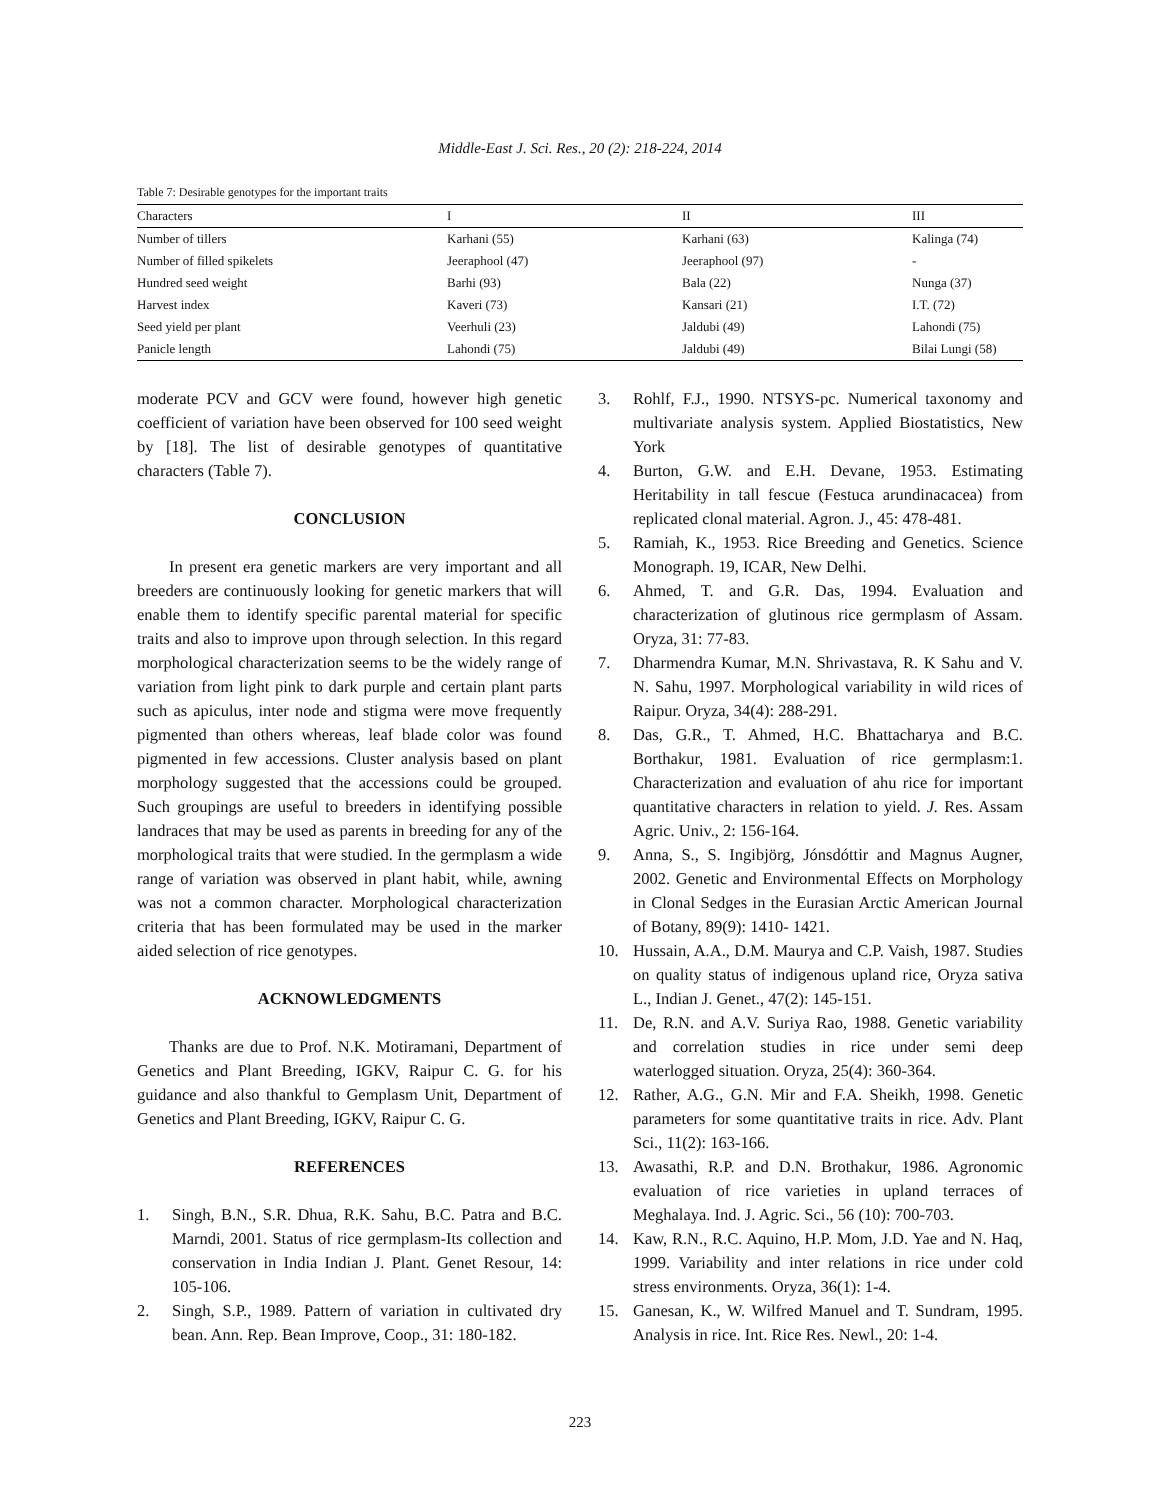Middle-East J. Sci. Res., 20 (2): 218-224, 2014
Table 7: Desirable genotypes for the important traits
| Characters | I | II | III |
| --- | --- | --- | --- |
| Number of tillers | Karhani (55) | Karhani (63) | Kalinga (74) |
| Number of filled spikelets | Jeeraphool (47) | Jeeraphool (97) | - |
| Hundred seed weight | Barhi (93) | Bala (22) | Nunga (37) |
| Harvest index | Kaveri (73) | Kansari (21) | I.T. (72) |
| Seed yield per plant | Veerhuli (23) | Jaldubi (49) | Lahondi (75) |
| Panicle length | Lahondi (75) | Jaldubi (49) | Bilai Lungi (58) |
moderate PCV and GCV were found, however high genetic coefficient of variation have been observed for 100 seed weight by [18]. The list of desirable genotypes of quantitative characters (Table 7).
CONCLUSION
In present era genetic markers are very important and all breeders are continuously looking for genetic markers that will enable them to identify specific parental material for specific traits and also to improve upon through selection. In this regard morphological characterization seems to be the widely range of variation from light pink to dark purple and certain plant parts such as apiculus, inter node and stigma were move frequently pigmented than others whereas, leaf blade color was found pigmented in few accessions. Cluster analysis based on plant morphology suggested that the accessions could be grouped. Such groupings are useful to breeders in identifying possible landraces that may be used as parents in breeding for any of the morphological traits that were studied. In the germplasm a wide range of variation was observed in plant habit, while, awning was not a common character. Morphological characterization criteria that has been formulated may be used in the marker aided selection of rice genotypes.
ACKNOWLEDGMENTS
Thanks are due to Prof. N.K. Motiramani, Department of Genetics and Plant Breeding, IGKV, Raipur C. G. for his guidance and also thankful to Gemplasm Unit, Department of Genetics and Plant Breeding, IGKV, Raipur C. G.
REFERENCES
1. Singh, B.N., S.R. Dhua, R.K. Sahu, B.C. Patra and B.C. Marndi, 2001. Status of rice germplasm-Its collection and conservation in India Indian J. Plant. Genet Resour, 14: 105-106.
2. Singh, S.P., 1989. Pattern of variation in cultivated dry bean. Ann. Rep. Bean Improve, Coop., 31: 180-182.
3. Rohlf, F.J., 1990. NTSYS-pc. Numerical taxonomy and multivariate analysis system. Applied Biostatistics, New York
4. Burton, G.W. and E.H. Devane, 1953. Estimating Heritability in tall fescue (Festuca arundinacacea) from replicated clonal material. Agron. J., 45: 478-481.
5. Ramiah, K., 1953. Rice Breeding and Genetics. Science Monograph. 19, ICAR, New Delhi.
6. Ahmed, T. and G.R. Das, 1994. Evaluation and characterization of glutinous rice germplasm of Assam. Oryza, 31: 77-83.
7. Dharmendra Kumar, M.N. Shrivastava, R. K Sahu and V. N. Sahu, 1997. Morphological variability in wild rices of Raipur. Oryza, 34(4): 288-291.
8. Das, G.R., T. Ahmed, H.C. Bhattacharya and B.C. Borthakur, 1981. Evaluation of rice germplasm:1. Characterization and evaluation of ahu rice for important quantitative characters in relation to yield. J. Res. Assam Agric. Univ., 2: 156-164.
9. Anna, S., S. Ingibjörg, Jónsdóttir and Magnus Augner, 2002. Genetic and Environmental Effects on Morphology in Clonal Sedges in the Eurasian Arctic American Journal of Botany, 89(9): 1410- 1421.
10. Hussain, A.A., D.M. Maurya and C.P. Vaish, 1987. Studies on quality status of indigenous upland rice, Oryza sativa L., Indian J. Genet., 47(2): 145-151.
11. De, R.N. and A.V. Suriya Rao, 1988. Genetic variability and correlation studies in rice under semi deep waterlogged situation. Oryza, 25(4): 360-364.
12. Rather, A.G., G.N. Mir and F.A. Sheikh, 1998. Genetic parameters for some quantitative traits in rice. Adv. Plant Sci., 11(2): 163-166.
13. Awasathi, R.P. and D.N. Brothakur, 1986. Agronomic evaluation of rice varieties in upland terraces of Meghalaya. Ind. J. Agric. Sci., 56 (10): 700-703.
14. Kaw, R.N., R.C. Aquino, H.P. Mom, J.D. Yae and N. Haq, 1999. Variability and inter relations in rice under cold stress environments. Oryza, 36(1): 1-4.
15. Ganesan, K., W. Wilfred Manuel and T. Sundram, 1995. Analysis in rice. Int. Rice Res. Newl., 20: 1-4.
223